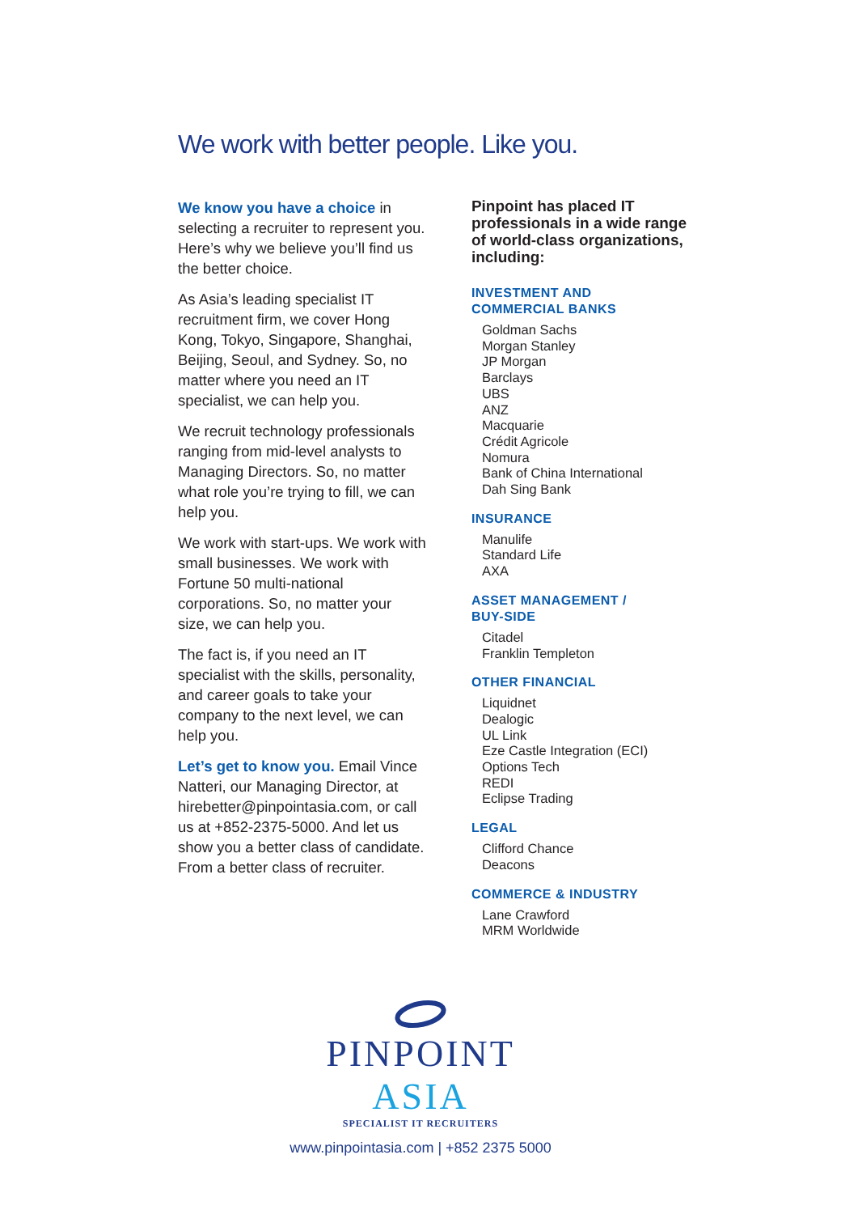We work with better people. Like you.
We know you have a choice in selecting a recruiter to represent you. Here’s why we believe you’ll find us the better choice.
As Asia’s leading specialist IT recruitment firm, we cover Hong Kong, Tokyo, Singapore, Shanghai, Beijing, Seoul, and Sydney. So, no matter where you need an IT specialist, we can help you.
We recruit technology professionals ranging from mid-level analysts to Managing Directors. So, no matter what role you’re trying to fill, we can help you.
We work with start-ups. We work with small businesses. We work with Fortune 50 multi-national corporations. So, no matter your size, we can help you.
The fact is, if you need an IT specialist with the skills, personality, and career goals to take your company to the next level, we can help you.
Let’s get to know you. Email Vince Natteri, our Managing Director, at hirebetter@pinpointasia.com, or call us at +852-2375-5000. And let us show you a better class of candidate. From a better class of recruiter.
Pinpoint has placed IT professionals in a wide range of world-class organizations, including:
INVESTMENT AND
COMMERCIAL BANKS
Goldman Sachs
Morgan Stanley
JP Morgan
Barclays
UBS
ANZ
Macquarie
Crédit Agricole
Nomura
Bank of China International
Dah Sing Bank
INSURANCE
Manulife
Standard Life
AXA
ASSET MANAGEMENT /
BUY-SIDE
Citadel
Franklin Templeton
OTHER FINANCIAL
Liquidnet
Dealogic
UL Link
Eze Castle Integration (ECI)
Options Tech
REDI
Eclipse Trading
LEGAL
Clifford Chance
Deacons
COMMERCE & INDUSTRY
Lane Crawford
MRM Worldwide
PINPOINT ASIA
SPECIALIST IT RECRUITERS
www.pinpointasia.com | +852 2375 5000